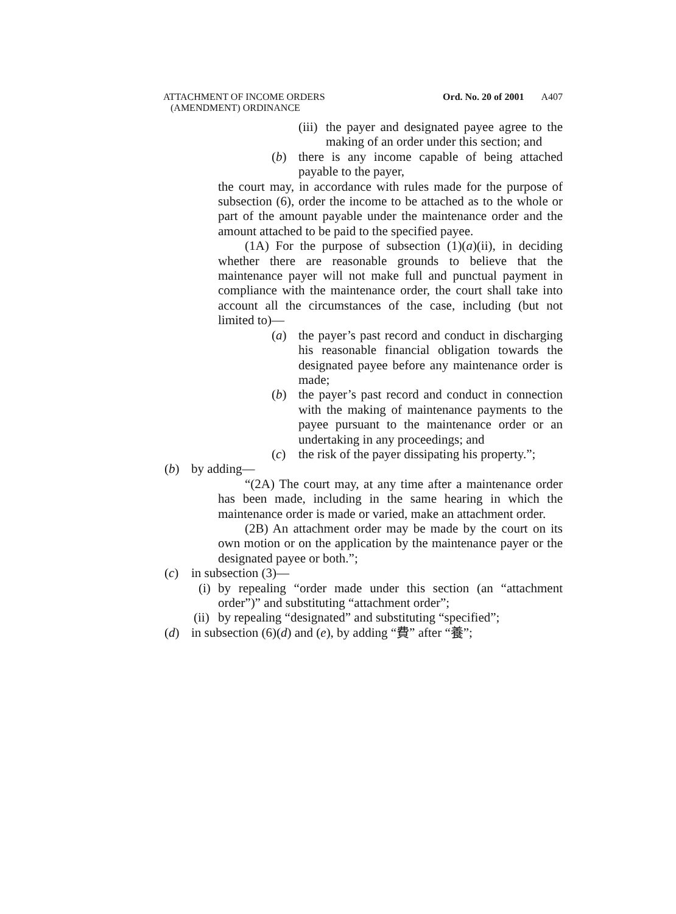ATTACHMENT OF INCOME ORDERS
(AMENDMENT) ORDINANCE
Ord. No. 20 of 2001 A407
(iii) the payer and designated payee agree to the making of an order under this section; and
(b) there is any income capable of being attached payable to the payer,
the court may, in accordance with rules made for the purpose of subsection (6), order the income to be attached as to the whole or part of the amount payable under the maintenance order and the amount attached to be paid to the specified payee.
(1A) For the purpose of subsection (1)(a)(ii), in deciding whether there are reasonable grounds to believe that the maintenance payer will not make full and punctual payment in compliance with the maintenance order, the court shall take into account all the circumstances of the case, including (but not limited to)—
(a) the payer’s past record and conduct in discharging his reasonable financial obligation towards the designated payee before any maintenance order is made;
(b) the payer’s past record and conduct in connection with the making of maintenance payments to the payee pursuant to the maintenance order or an undertaking in any proceedings; and
(c) the risk of the payer dissipating his property.”;
(b) by adding—
“(2A) The court may, at any time after a maintenance order has been made, including in the same hearing in which the maintenance order is made or varied, make an attachment order.
(2B) An attachment order may be made by the court on its own motion or on the application by the maintenance payer or the designated payee or both.”;
(c) in subsection (3)—
(i) by repealing “order made under this section (an “attachment order”)” and substituting “attachment order”;
(ii) by repealing “designated” and substituting “specified”;
(d) in subsection (6)(d) and (e), by adding “費” after “養”;